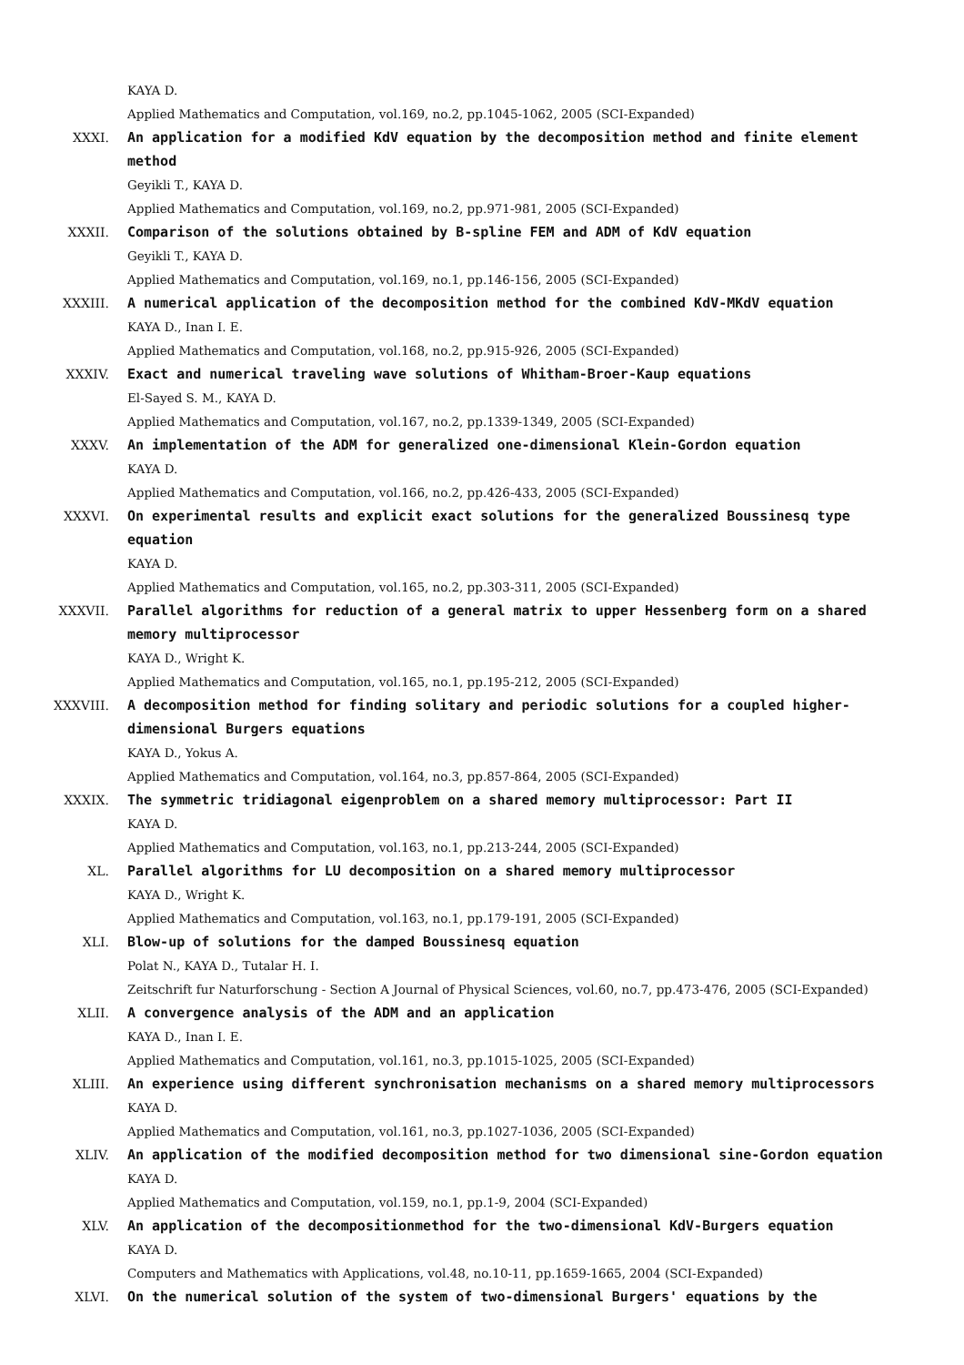KAYA D.
Applied Mathematics and Computation, vol.169, no.2, pp.1045-1062, 2005 (SCI-Expanded)
XXXI. An application for a modified KdV equation by the decomposition method and finite element method
Geyikli T., KAYA D.
Applied Mathematics and Computation, vol.169, no.2, pp.971-981, 2005 (SCI-Expanded)
XXXII. Comparison of the solutions obtained by B-spline FEM and ADM of KdV equation
Geyikli T., KAYA D.
Applied Mathematics and Computation, vol.169, no.1, pp.146-156, 2005 (SCI-Expanded)
XXXIII. A numerical application of the decomposition method for the combined KdV-MKdV equation
KAYA D., Inan I. E.
Applied Mathematics and Computation, vol.168, no.2, pp.915-926, 2005 (SCI-Expanded)
XXXIV. Exact and numerical traveling wave solutions of Whitham-Broer-Kaup equations
El-Sayed S. M., KAYA D.
Applied Mathematics and Computation, vol.167, no.2, pp.1339-1349, 2005 (SCI-Expanded)
XXXV. An implementation of the ADM for generalized one-dimensional Klein-Gordon equation
KAYA D.
Applied Mathematics and Computation, vol.166, no.2, pp.426-433, 2005 (SCI-Expanded)
XXXVI. On experimental results and explicit exact solutions for the generalized Boussinesq type equation
KAYA D.
Applied Mathematics and Computation, vol.165, no.2, pp.303-311, 2005 (SCI-Expanded)
XXXVII. Parallel algorithms for reduction of a general matrix to upper Hessenberg form on a shared memory multiprocessor
KAYA D., Wright K.
Applied Mathematics and Computation, vol.165, no.1, pp.195-212, 2005 (SCI-Expanded)
XXXVIII. A decomposition method for finding solitary and periodic solutions for a coupled higher-dimensional Burgers equations
KAYA D., Yokus A.
Applied Mathematics and Computation, vol.164, no.3, pp.857-864, 2005 (SCI-Expanded)
XXXIX. The symmetric tridiagonal eigenproblem on a shared memory multiprocessor: Part II
KAYA D.
Applied Mathematics and Computation, vol.163, no.1, pp.213-244, 2005 (SCI-Expanded)
XL. Parallel algorithms for LU decomposition on a shared memory multiprocessor
KAYA D., Wright K.
Applied Mathematics and Computation, vol.163, no.1, pp.179-191, 2005 (SCI-Expanded)
XLI. Blow-up of solutions for the damped Boussinesq equation
Polat N., KAYA D., Tutalar H. I.
Zeitschrift fur Naturforschung - Section A Journal of Physical Sciences, vol.60, no.7, pp.473-476, 2005 (SCI-Expanded)
XLII. A convergence analysis of the ADM and an application
KAYA D., Inan I. E.
Applied Mathematics and Computation, vol.161, no.3, pp.1015-1025, 2005 (SCI-Expanded)
XLIII. An experience using different synchronisation mechanisms on a shared memory multiprocessors
KAYA D.
Applied Mathematics and Computation, vol.161, no.3, pp.1027-1036, 2005 (SCI-Expanded)
XLIV. An application of the modified decomposition method for two dimensional sine-Gordon equation
KAYA D.
Applied Mathematics and Computation, vol.159, no.1, pp.1-9, 2004 (SCI-Expanded)
XLV. An application of the decompositionmethod for the two-dimensional KdV-Burgers equation
KAYA D.
Computers and Mathematics with Applications, vol.48, no.10-11, pp.1659-1665, 2004 (SCI-Expanded)
XLVI. On the numerical solution of the system of two-dimensional Burgers' equations by the